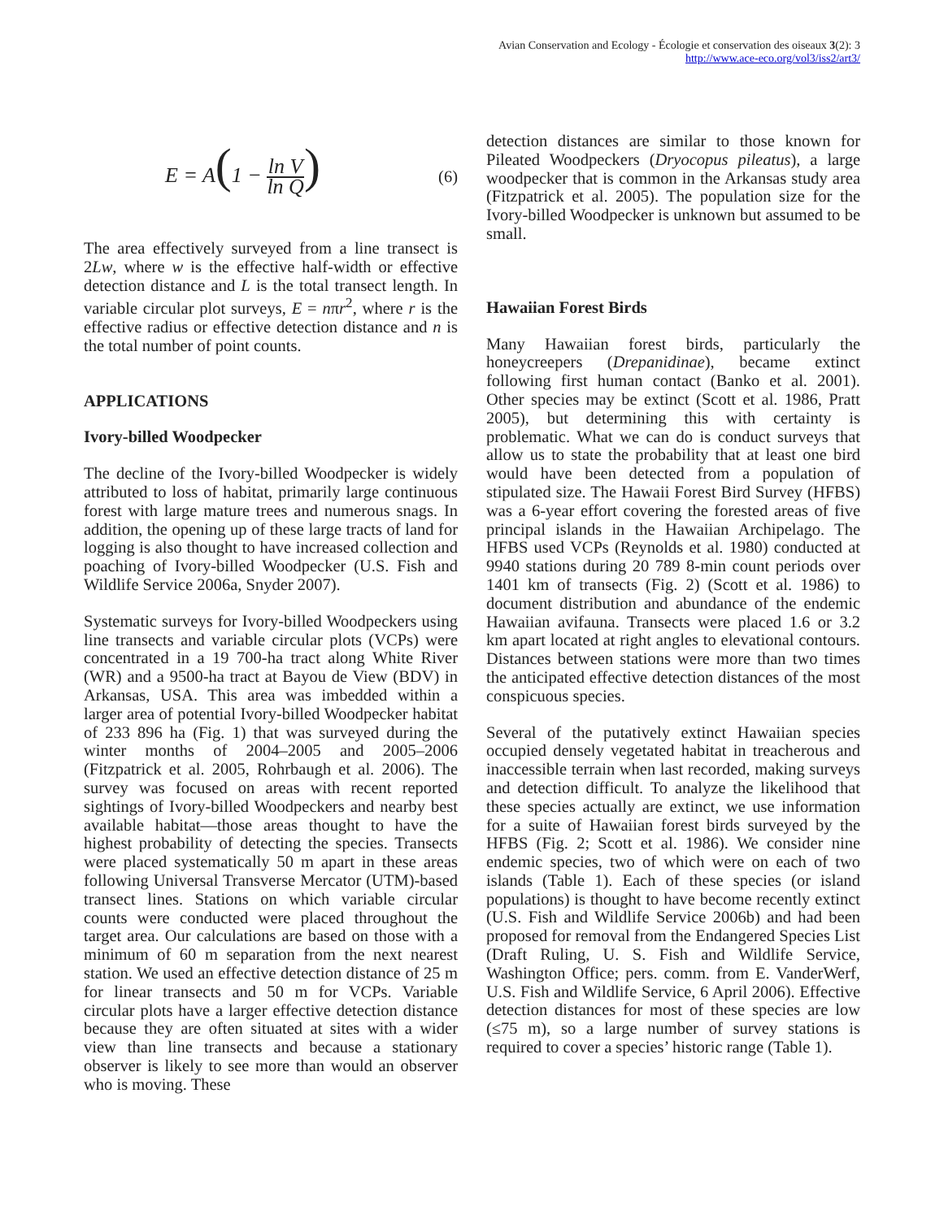Avian Conservation and Ecology - Écologie et conservation des oiseaux 3(2): 3
http://www.ace-eco.org/vol3/iss2/art3/
E = A(1 − ln V ln Q) (6)
The area effectively surveyed from a line transect is 2Lw, where w is the effective half-width or effective detection distance and L is the total transect length. In variable circular plot surveys, E = nπr<sup>2</sup>, where r is the effective radius or effective detection distance and n is the total number of point counts.
APPLICATIONS
Ivory-billed Woodpecker
The decline of the Ivory-billed Woodpecker is widely attributed to loss of habitat, primarily large continuous forest with large mature trees and numerous snags. In addition, the opening up of these large tracts of land for logging is also thought to have increased collection and poaching of Ivory-billed Woodpecker (U.S. Fish and Wildlife Service 2006a, Snyder 2007).
Systematic surveys for Ivory-billed Woodpeckers using line transects and variable circular plots (VCPs) were concentrated in a 19 700-ha tract along White River (WR) and a 9500-ha tract at Bayou de View (BDV) in Arkansas, USA. This area was imbedded within a larger area of potential Ivory-billed Woodpecker habitat of 233 896 ha (Fig. 1) that was surveyed during the winter months of 2004–2005 and 2005–2006 (Fitzpatrick et al. 2005, Rohrbaugh et al. 2006). The survey was focused on areas with recent reported sightings of Ivory-billed Woodpeckers and nearby best available habitat—those areas thought to have the highest probability of detecting the species. Transects were placed systematically 50 m apart in these areas following Universal Transverse Mercator (UTM)-based transect lines. Stations on which variable circular counts were conducted were placed throughout the target area. Our calculations are based on those with a minimum of 60 m separation from the next nearest station. We used an effective detection distance of 25 m for linear transects and 50 m for VCPs. Variable circular plots have a larger effective detection distance because they are often situated at sites with a wider view than line transects and because a stationary observer is likely to see more than would an observer who is moving. These
detection distances are similar to those known for Pileated Woodpeckers (Dryocopus pileatus), a large woodpecker that is common in the Arkansas study area (Fitzpatrick et al. 2005). The population size for the Ivory-billed Woodpecker is unknown but assumed to be small.
Hawaiian Forest Birds
Many Hawaiian forest birds, particularly the honeycreepers (Drepanidinae), became extinct following first human contact (Banko et al. 2001). Other species may be extinct (Scott et al. 1986, Pratt 2005), but determining this with certainty is problematic. What we can do is conduct surveys that allow us to state the probability that at least one bird would have been detected from a population of stipulated size. The Hawaii Forest Bird Survey (HFBS) was a 6-year effort covering the forested areas of five principal islands in the Hawaiian Archipelago. The HFBS used VCPs (Reynolds et al. 1980) conducted at 9940 stations during 20 789 8-min count periods over 1401 km of transects (Fig. 2) (Scott et al. 1986) to document distribution and abundance of the endemic Hawaiian avifauna. Transects were placed 1.6 or 3.2 km apart located at right angles to elevational contours. Distances between stations were more than two times the anticipated effective detection distances of the most conspicuous species.
Several of the putatively extinct Hawaiian species occupied densely vegetated habitat in treacherous and inaccessible terrain when last recorded, making surveys and detection difficult. To analyze the likelihood that these species actually are extinct, we use information for a suite of Hawaiian forest birds surveyed by the HFBS (Fig. 2; Scott et al. 1986). We consider nine endemic species, two of which were on each of two islands (Table 1). Each of these species (or island populations) is thought to have become recently extinct (U.S. Fish and Wildlife Service 2006b) and had been proposed for removal from the Endangered Species List (Draft Ruling, U. S. Fish and Wildlife Service, Washington Office; pers. comm. from E. VanderWerf, U.S. Fish and Wildlife Service, 6 April 2006). Effective detection distances for most of these species are low (≤75 m), so a large number of survey stations is required to cover a species’ historic range (Table 1).